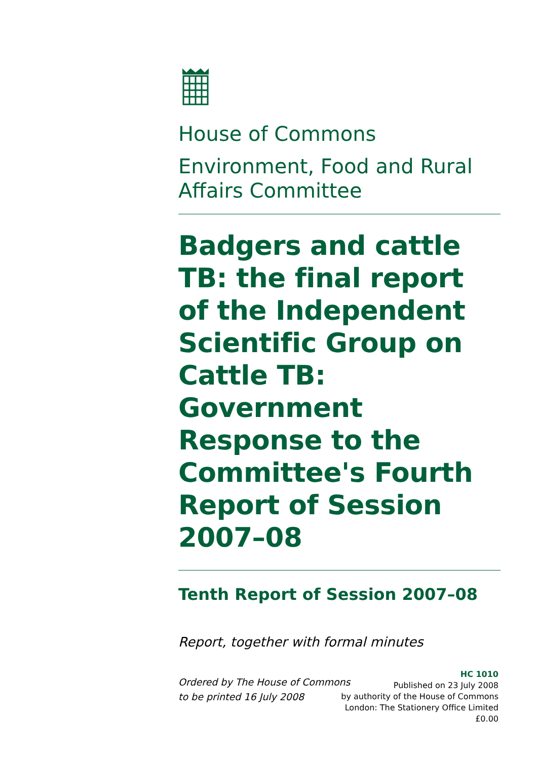House of Commons
Environment, Food and Rural Affairs Committee
Badgers and cattle TB: the final report of the Independent Scientific Group on Cattle TB: Government Response to the Committee's Fourth Report of Session 2007–08
Tenth Report of Session 2007–08
Report, together with formal minutes
Ordered by The House of Commons
to be printed 16 July 2008
HC 1010
Published on 23 July 2008
by authority of the House of Commons
London: The Stationery Office Limited
£0.00